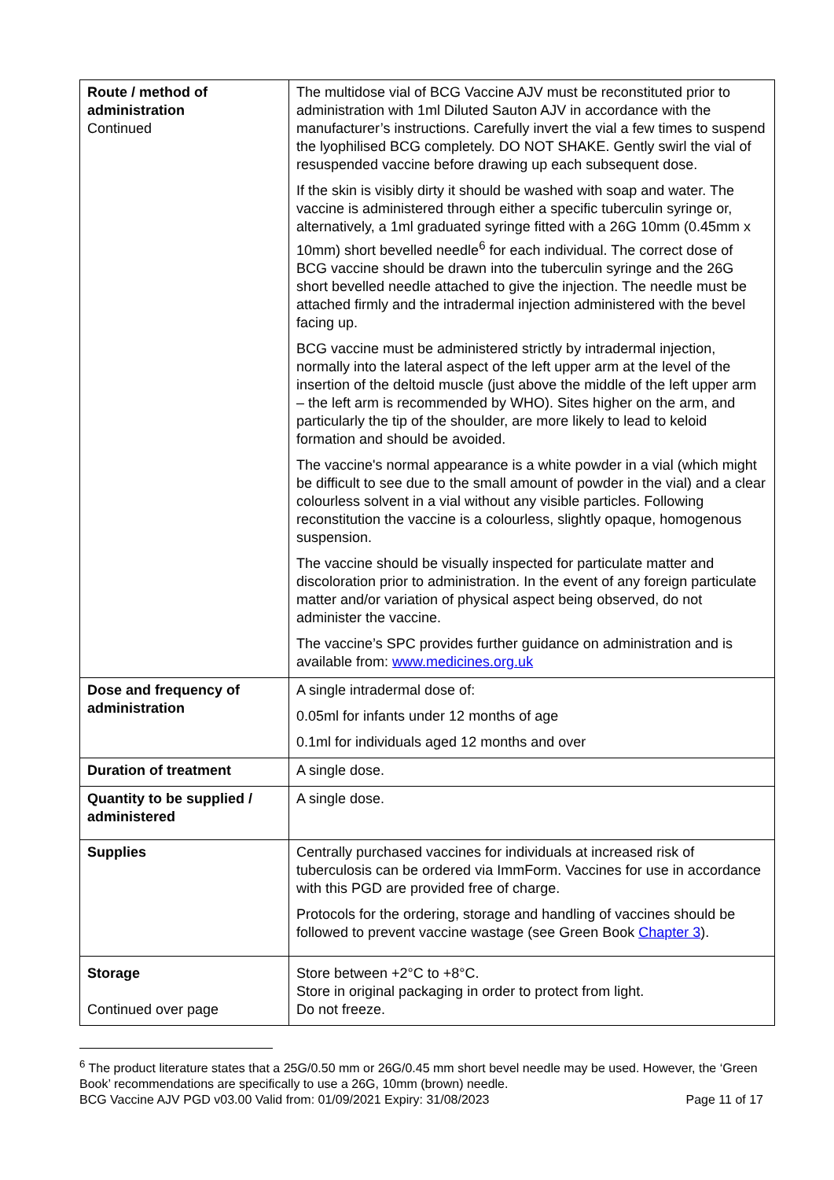| Route / method of administration Continued | The multidose vial of BCG Vaccine AJV must be reconstituted prior to administration with 1ml Diluted Sauton AJV in accordance with the manufacturer’s instructions. Carefully invert the vial a few times to suspend the lyophilised BCG completely. DO NOT SHAKE. Gently swirl the vial of resuspended vaccine before drawing up each subsequent dose. If the skin is visibly dirty it should be washed with soap and water. The vaccine is administered through either a specific tuberculin syringe or, alternatively, a 1ml graduated syringe fitted with a 26G 10mm (0.45mm x 10mm) short bevelled needle<sup>6</sup> for each individual. The correct dose of BCG vaccine should be drawn into the tuberculin syringe and the 26G short bevelled needle attached to give the injection. The needle must be attached firmly and the intradermal injection administered with the bevel facing up. BCG vaccine must be administered strictly by intradermal injection, normally into the lateral aspect of the left upper arm at the level of the insertion of the deltoid muscle (just above the middle of the left upper arm – the left arm is recommended by WHO). Sites higher on the arm, and particularly the tip of the shoulder, are more likely to lead to keloid formation and should be avoided. The vaccine's normal appearance is a white powder in a vial (which might be difficult to see due to the small amount of powder in the vial) and a clear colourless solvent in a vial without any visible particles. Following reconstitution the vaccine is a colourless, slightly opaque, homogenous suspension. The vaccine should be visually inspected for particulate matter and discoloration prior to administration. In the event of any foreign particulate matter and/or variation of physical aspect being observed, do not administer the vaccine. The vaccine’s SPC provides further guidance on administration and is available from: www.medicines.org.uk |
| Dose and frequency of administration | A single intradermal dose of: 0.05ml for infants under 12 months of age 0.1ml for individuals aged 12 months and over |
| Duration of treatment | A single dose. |
| Quantity to be supplied / administered | A single dose. |
| Supplies | Centrally purchased vaccines for individuals at increased risk of tuberculosis can be ordered via ImmForm. Vaccines for use in accordance with this PGD are provided free of charge. Protocols for the ordering, storage and handling of vaccines should be followed to prevent vaccine wastage (see Green Book Chapter 3 ). |
| Storage Continued over page | Store between +2°C to +8°C. Store in original packaging in order to protect from light. Do not freeze. |
<sup>6</sup> The product literature states that a 25G/0.50 mm or 26G/0.45 mm short bevel needle may be used. However, the ‘Green Book’ recommendations are specifically to use a 26G, 10mm (brown) needle.
BCG Vaccine AJV PGD v03.00 Valid from: 01/09/2021 Expiry: 31/08/2023 Page 11 of 17